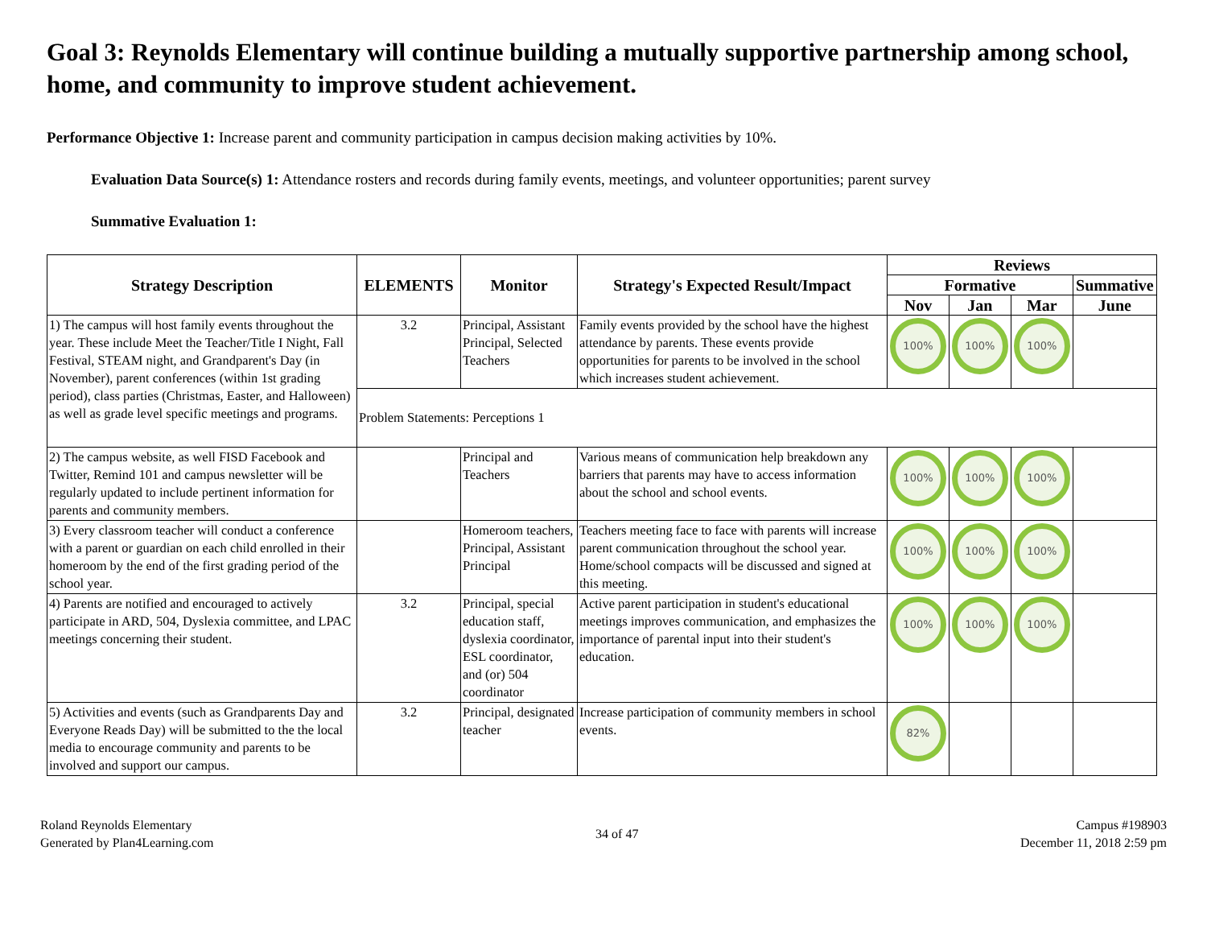Goal 3: Reynolds Elementary will continue building a mutually supportive partnership among school, home, and community to improve student achievement.
Performance Objective 1: Increase parent and community participation in campus decision making activities by 10%.
Evaluation Data Source(s) 1: Attendance rosters and records during family events, meetings, and volunteer opportunities; parent survey
Summative Evaluation 1:
| Strategy Description | ELEMENTS | Monitor | Strategy's Expected Result/Impact | Reviews | | | |
| --- | --- | --- | --- | --- | --- | --- | --- |
| | | | | Formative | | | Summative |
| | | | | Nov | Jan | Mar | June |
| 1) The campus will host family events throughout the year. These include Meet the Teacher/Title I Night, Fall Festival, STEAM night, and Grandparent's Day (in November), parent conferences (within 1st grading period), class parties (Christmas, Easter, and Halloween) as well as grade level specific meetings and programs. | 3.2 | Principal, Assistant Principal, Selected Teachers | Family events provided by the school have the highest attendance by parents. These events provide opportunities for parents to be involved in the school which increases student achievement. | 100% | 100% | 100% | |
| | Problem Statements: Perceptions 1 | | | | | | |
| 2) The campus website, as well FISD Facebook and Twitter, Remind 101 and campus newsletter will be regularly updated to include pertinent information for parents and community members. | | Principal and Teachers | Various means of communication help breakdown any barriers that parents may have to access information about the school and school events. | 100% | 100% | 100% | |
| 3) Every classroom teacher will conduct a conference with a parent or guardian on each child enrolled in their homeroom by the end of the first grading period of the school year. | | Homeroom teachers, Principal, Assistant Principal | Teachers meeting face to face with parents will increase parent communication throughout the school year. Home/school compacts will be discussed and signed at this meeting. | 100% | 100% | 100% | |
| 4) Parents are notified and encouraged to actively participate in ARD, 504, Dyslexia committee, and LPAC meetings concerning their student. | 3.2 | Principal, special education staff, dyslexia coordinator, ESL coordinator, and (or) 504 coordinator | Active parent participation in student's educational meetings improves communication, and emphasizes the importance of parental input into their student's education. | 100% | 100% | 100% | |
| 5) Activities and events (such as Grandparents Day and Everyone Reads Day) will be submitted to the the local media to encourage community and parents to be involved and support our campus. | 3.2 | Principal, designated teacher | Increase participation of community members in school events. | 82% | | | |
Roland Reynolds Elementary
Generated by Plan4Learning.com
34 of 47 Campus #198903
December 11, 2018 2:59 pm